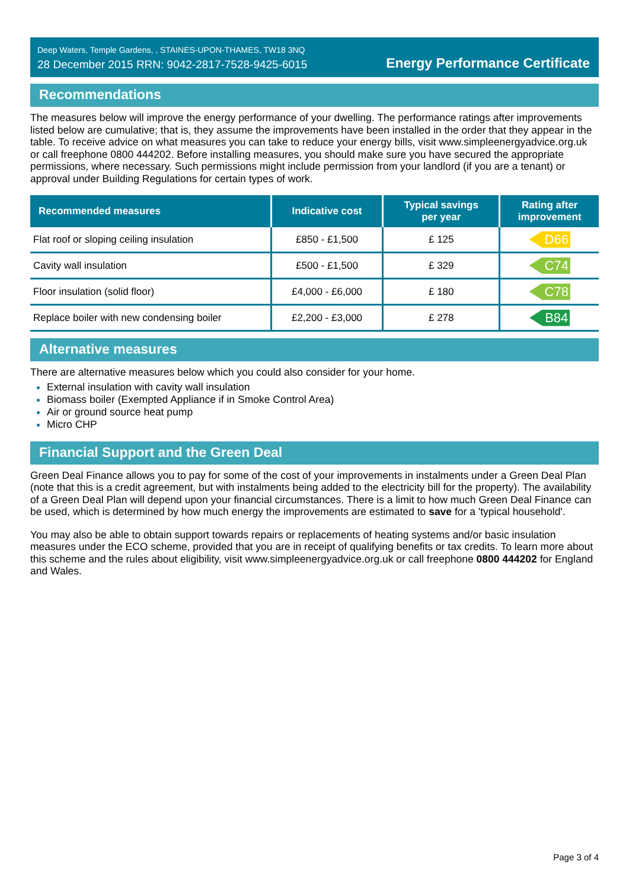Deep Waters, Temple Gardens, , STAINES-UPON-THAMES, TW18 3NQ
28 December 2015 RRN: 9042-2817-7528-9425-6015
Energy Performance Certificate
Recommendations
The measures below will improve the energy performance of your dwelling. The performance ratings after improvements listed below are cumulative; that is, they assume the improvements have been installed in the order that they appear in the table. To receive advice on what measures you can take to reduce your energy bills, visit www.simpleenergyadvice.org.uk or call freephone 0800 444202. Before installing measures, you should make sure you have secured the appropriate permissions, where necessary. Such permissions might include permission from your landlord (if you are a tenant) or approval under Building Regulations for certain types of work.
| Recommended measures | Indicative cost | Typical savings per year | Rating after improvement |
| --- | --- | --- | --- |
| Flat roof or sloping ceiling insulation | £850 - £1,500 | £ 125 | D66 |
| Cavity wall insulation | £500 - £1,500 | £ 329 | C74 |
| Floor insulation (solid floor) | £4,000 - £6,000 | £ 180 | C78 |
| Replace boiler with new condensing boiler | £2,200 - £3,000 | £ 278 | B84 |
Alternative measures
There are alternative measures below which you could also consider for your home.
External insulation with cavity wall insulation
Biomass boiler (Exempted Appliance if in Smoke Control Area)
Air or ground source heat pump
Micro CHP
Financial Support and the Green Deal
Green Deal Finance allows you to pay for some of the cost of your improvements in instalments under a Green Deal Plan (note that this is a credit agreement, but with instalments being added to the electricity bill for the property). The availability of a Green Deal Plan will depend upon your financial circumstances. There is a limit to how much Green Deal Finance can be used, which is determined by how much energy the improvements are estimated to save for a 'typical household'.
You may also be able to obtain support towards repairs or replacements of heating systems and/or basic insulation measures under the ECO scheme, provided that you are in receipt of qualifying benefits or tax credits. To learn more about this scheme and the rules about eligibility, visit www.simpleenergyadvice.org.uk or call freephone 0800 444202 for England and Wales.
Page 3 of 4